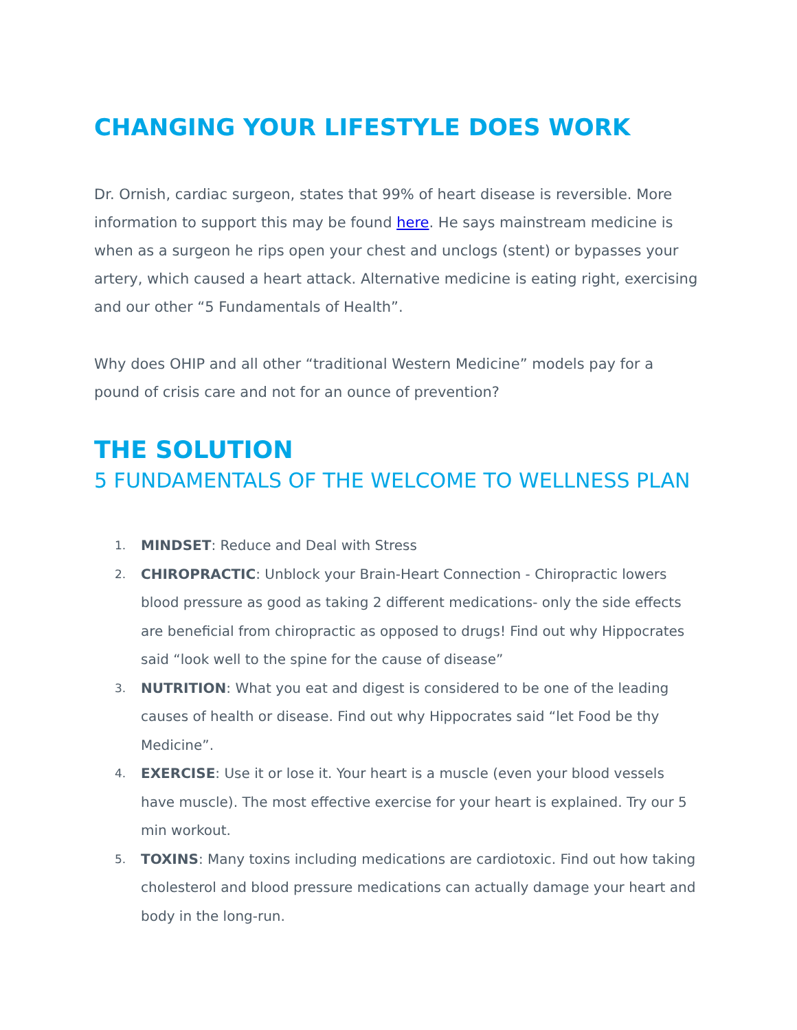CHANGING YOUR LIFESTYLE DOES WORK
Dr. Ornish, cardiac surgeon, states that 99% of heart disease is reversible. More information to support this may be found here. He says mainstream medicine is when as a surgeon he rips open your chest and unclogs (stent) or bypasses your artery, which caused a heart attack. Alternative medicine is eating right, exercising and our other “5 Fundamentals of Health”.
Why does OHIP and all other “traditional Western Medicine” models pay for a pound of crisis care and not for an ounce of prevention?
THE SOLUTION
5 FUNDAMENTALS OF THE WELCOME TO WELLNESS PLAN
1. MINDSET: Reduce and Deal with Stress
2. CHIROPRACTIC: Unblock your Brain-Heart Connection - Chiropractic lowers blood pressure as good as taking 2 different medications- only the side effects are beneficial from chiropractic as opposed to drugs! Find out why Hippocrates said “look well to the spine for the cause of disease”
3. NUTRITION: What you eat and digest is considered to be one of the leading causes of health or disease. Find out why Hippocrates said “let Food be thy Medicine”.
4. EXERCISE: Use it or lose it. Your heart is a muscle (even your blood vessels have muscle). The most effective exercise for your heart is explained. Try our 5 min workout.
5. TOXINS: Many toxins including medications are cardiotoxic. Find out how taking cholesterol and blood pressure medications can actually damage your heart and body in the long-run.